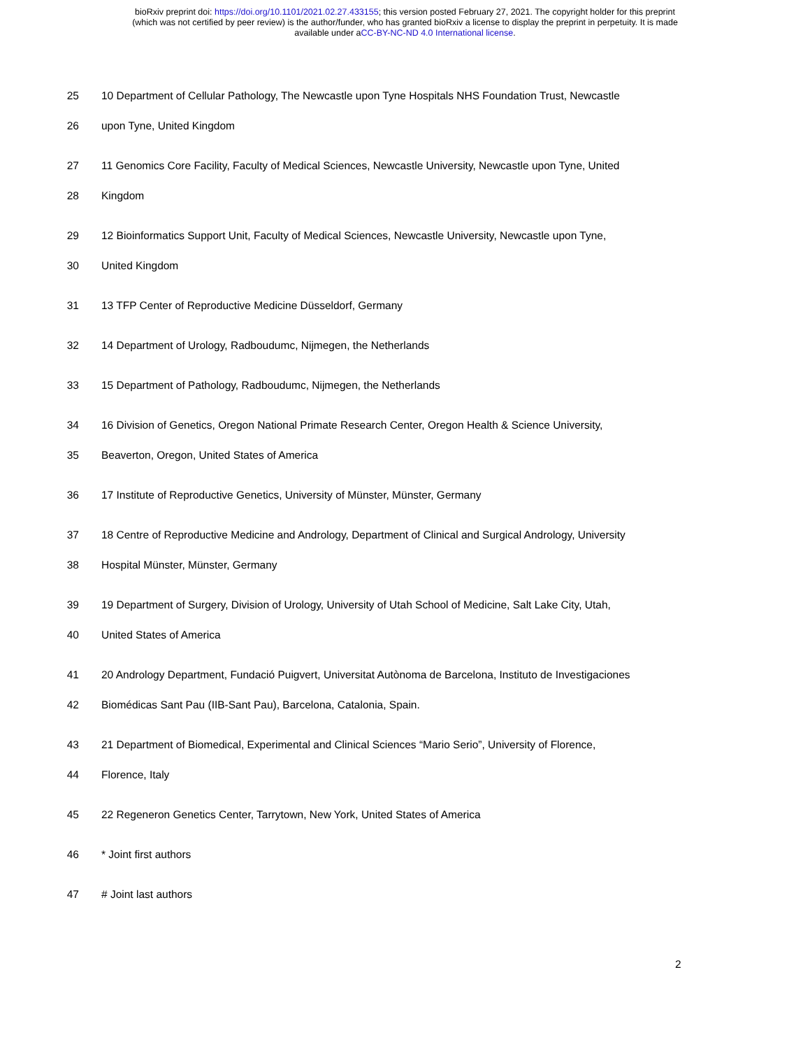bioRxiv preprint doi: https://doi.org/10.1101/2021.02.27.433155; this version posted February 27, 2021. The copyright holder for this preprint
(which was not certified by peer review) is the author/funder, who has granted bioRxiv a license to display the preprint in perpetuity. It is made
available under aCC-BY-NC-ND 4.0 International license.
25 10 Department of Cellular Pathology, The Newcastle upon Tyne Hospitals NHS Foundation Trust, Newcastle
26 upon Tyne, United Kingdom
27 11 Genomics Core Facility, Faculty of Medical Sciences, Newcastle University, Newcastle upon Tyne, United
28 Kingdom
29 12 Bioinformatics Support Unit, Faculty of Medical Sciences, Newcastle University, Newcastle upon Tyne,
30 United Kingdom
31 13 TFP Center of Reproductive Medicine Düsseldorf, Germany
32 14 Department of Urology, Radboudumc, Nijmegen, the Netherlands
33 15 Department of Pathology, Radboudumc, Nijmegen, the Netherlands
34 16 Division of Genetics, Oregon National Primate Research Center, Oregon Health & Science University,
35 Beaverton, Oregon, United States of America
36 17 Institute of Reproductive Genetics, University of Münster, Münster, Germany
37 18 Centre of Reproductive Medicine and Andrology, Department of Clinical and Surgical Andrology, University
38 Hospital Münster, Münster, Germany
39 19 Department of Surgery, Division of Urology, University of Utah School of Medicine, Salt Lake City, Utah,
40 United States of America
41 20 Andrology Department, Fundació Puigvert, Universitat Autònoma de Barcelona, Instituto de Investigaciones
42 Biomédicas Sant Pau (IIB-Sant Pau), Barcelona, Catalonia, Spain.
43 21 Department of Biomedical, Experimental and Clinical Sciences “Mario Serio”, University of Florence,
44 Florence, Italy
45 22 Regeneron Genetics Center, Tarrytown, New York, United States of America
46 * Joint first authors
47 # Joint last authors
2